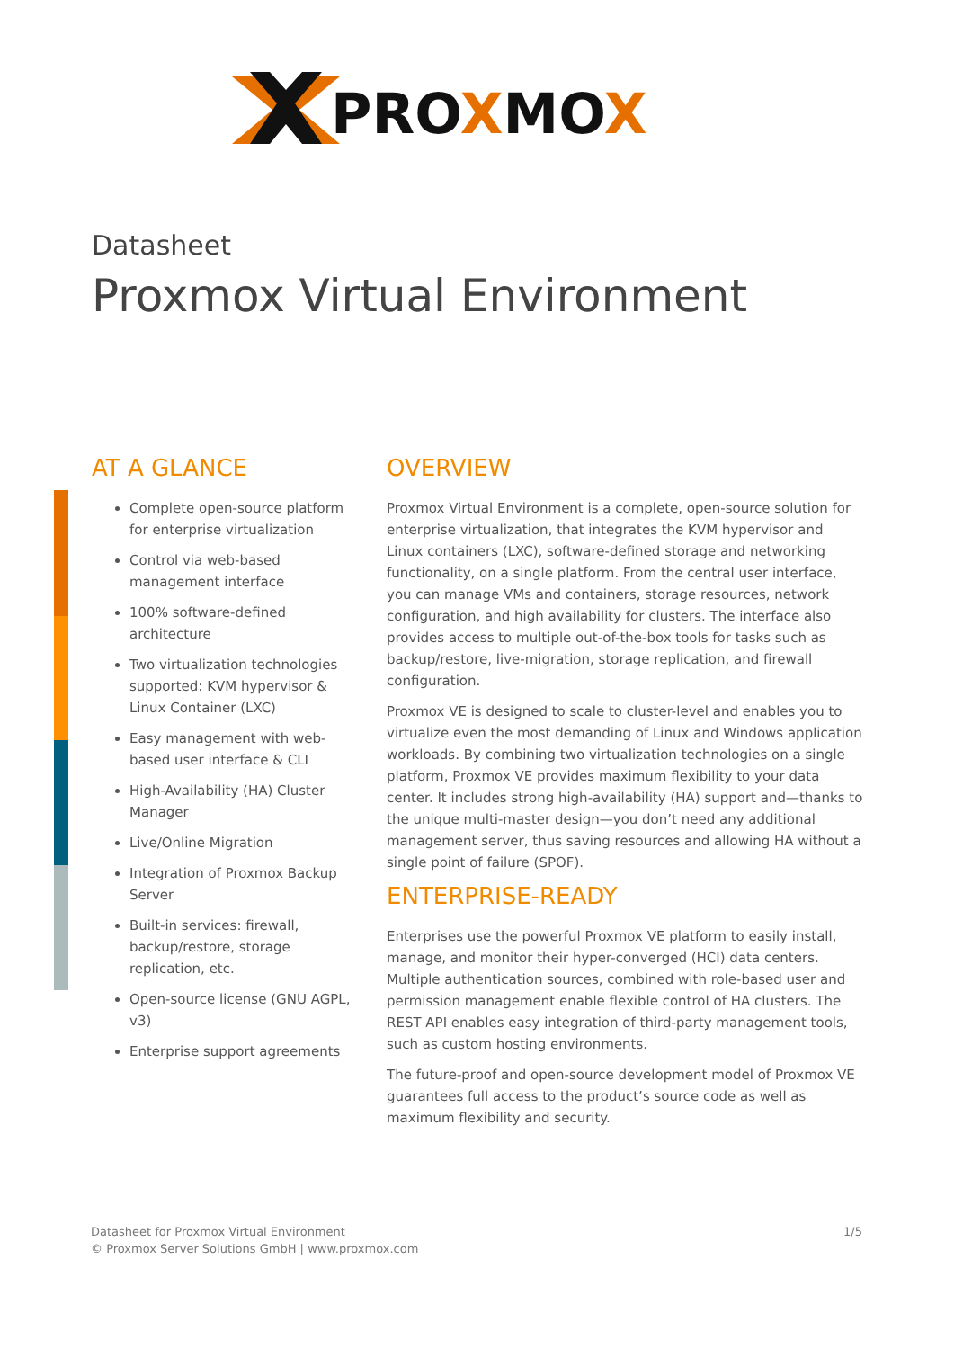PROXMOX
Datasheet
Proxmox Virtual Environment
AT A GLANCE
Complete open-source platform for enterprise virtualization
Control via web-based management interface
100% software-defined architecture
Two virtualization technologies supported: KVM hypervisor & Linux Container (LXC)
Easy management with web-based user interface & CLI
High-Availability (HA) Cluster Manager
Live/Online Migration
Integration of Proxmox Backup Server
Built-in services: firewall, backup/restore, storage replication, etc.
Open-source license (GNU AGPL, v3)
Enterprise support agreements
OVERVIEW
Proxmox Virtual Environment is a complete, open-source solution for enterprise virtualization, that integrates the KVM hypervisor and Linux containers (LXC), software-defined storage and networking functionality, on a single platform. From the central user interface, you can manage VMs and containers, storage resources, network configuration, and high availability for clusters. The interface also provides access to multiple out-of-the-box tools for tasks such as backup/restore, live-migration, storage replication, and firewall configuration.
Proxmox VE is designed to scale to cluster-level and enables you to virtualize even the most demanding of Linux and Windows application workloads. By combining two virtualization technologies on a single platform, Proxmox VE provides maximum flexibility to your data center. It includes strong high-availability (HA) support and—thanks to the unique multi-master design—you don’t need any additional management server, thus saving resources and allowing HA without a single point of failure (SPOF).
ENTERPRISE-READY
Enterprises use the powerful Proxmox VE platform to easily install, manage, and monitor their hyper-converged (HCI) data centers. Multiple authentication sources, combined with role-based user and permission management enable flexible control of HA clusters. The REST API enables easy integration of third-party management tools, such as custom hosting environments.
The future-proof and open-source development model of Proxmox VE guarantees full access to the product’s source code as well as maximum flexibility and security.
Datasheet for Proxmox Virtual Environment
© Proxmox Server Solutions GmbH | www.proxmox.com
1/5